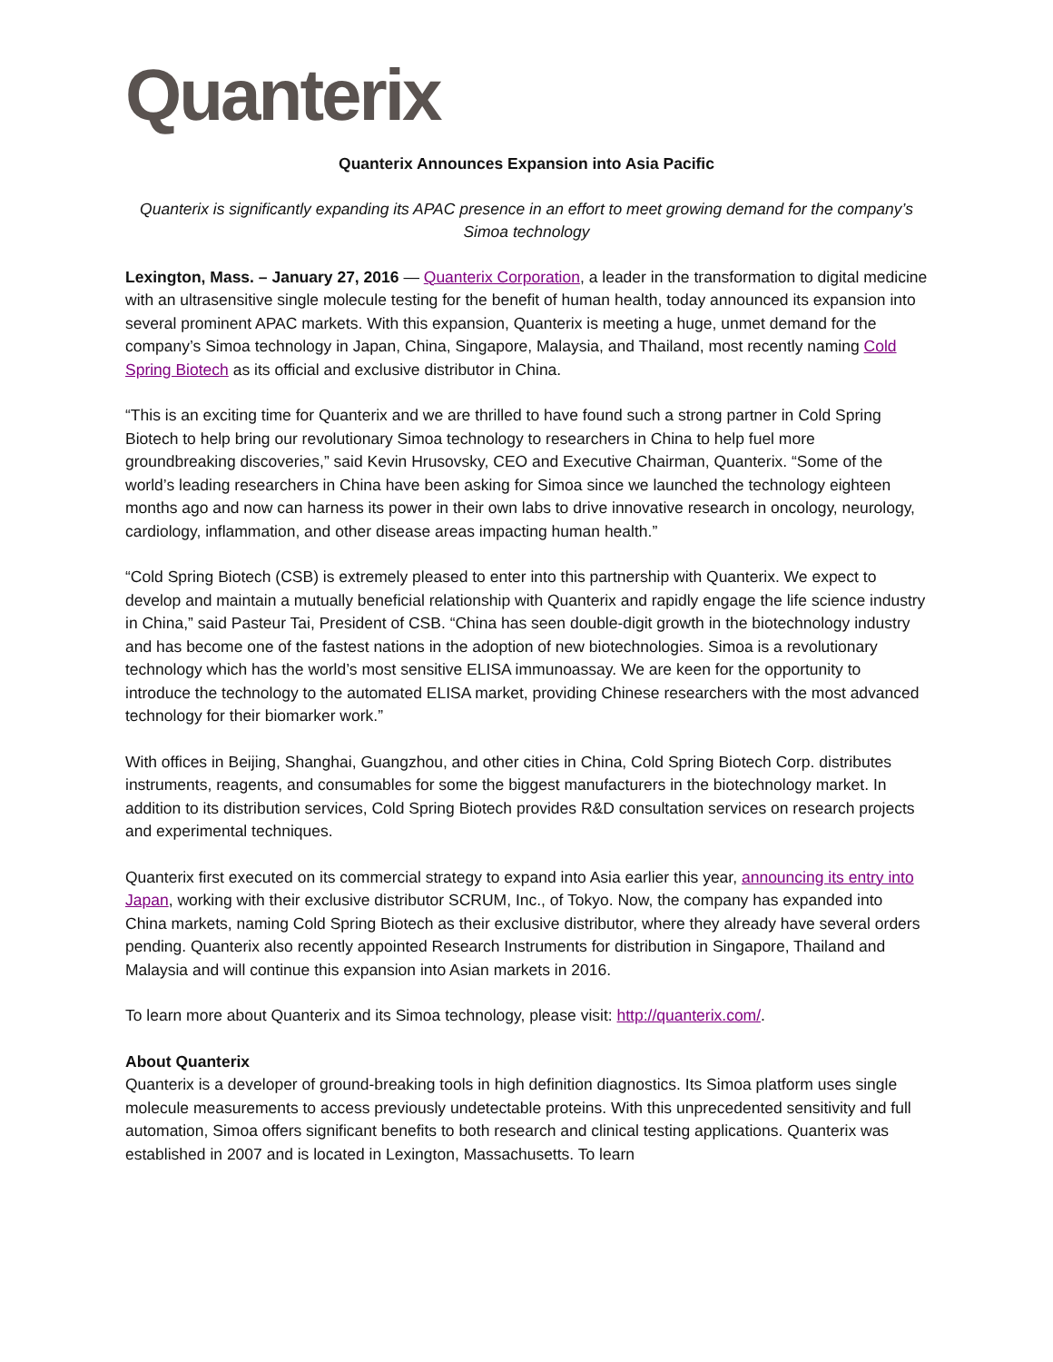Quanterix
Quanterix Announces Expansion into Asia Pacific
Quanterix is significantly expanding its APAC presence in an effort to meet growing demand for the company’s Simoa technology
Lexington, Mass. – January 27, 2016 — Quanterix Corporation, a leader in the transformation to digital medicine with an ultrasensitive single molecule testing for the benefit of human health, today announced its expansion into several prominent APAC markets. With this expansion, Quanterix is meeting a huge, unmet demand for the company’s Simoa technology in Japan, China, Singapore, Malaysia, and Thailand, most recently naming Cold Spring Biotech as its official and exclusive distributor in China.
“This is an exciting time for Quanterix and we are thrilled to have found such a strong partner in Cold Spring Biotech to help bring our revolutionary Simoa technology to researchers in China to help fuel more groundbreaking discoveries,” said Kevin Hrusovsky, CEO and Executive Chairman, Quanterix. “Some of the world’s leading researchers in China have been asking for Simoa since we launched the technology eighteen months ago and now can harness its power in their own labs to drive innovative research in oncology, neurology, cardiology, inflammation, and other disease areas impacting human health.”
“Cold Spring Biotech (CSB) is extremely pleased to enter into this partnership with Quanterix. We expect to develop and maintain a mutually beneficial relationship with Quanterix and rapidly engage the life science industry in China,” said Pasteur Tai, President of CSB. “China has seen double-digit growth in the biotechnology industry and has become one of the fastest nations in the adoption of new biotechnologies. Simoa is a revolutionary technology which has the world’s most sensitive ELISA immunoassay. We are keen for the opportunity to introduce the technology to the automated ELISA market, providing Chinese researchers with the most advanced technology for their biomarker work.”
With offices in Beijing, Shanghai, Guangzhou, and other cities in China, Cold Spring Biotech Corp. distributes instruments, reagents, and consumables for some the biggest manufacturers in the biotechnology market. In addition to its distribution services, Cold Spring Biotech provides R&D consultation services on research projects and experimental techniques.
Quanterix first executed on its commercial strategy to expand into Asia earlier this year, announcing its entry into Japan, working with their exclusive distributor SCRUM, Inc., of Tokyo. Now, the company has expanded into China markets, naming Cold Spring Biotech as their exclusive distributor, where they already have several orders pending. Quanterix also recently appointed Research Instruments for distribution in Singapore, Thailand and Malaysia and will continue this expansion into Asian markets in 2016.
To learn more about Quanterix and its Simoa technology, please visit: http://quanterix.com/.
About Quanterix
Quanterix is a developer of ground-breaking tools in high definition diagnostics. Its Simoa platform uses single molecule measurements to access previously undetectable proteins. With this unprecedented sensitivity and full automation, Simoa offers significant benefits to both research and clinical testing applications. Quanterix was established in 2007 and is located in Lexington, Massachusetts. To learn